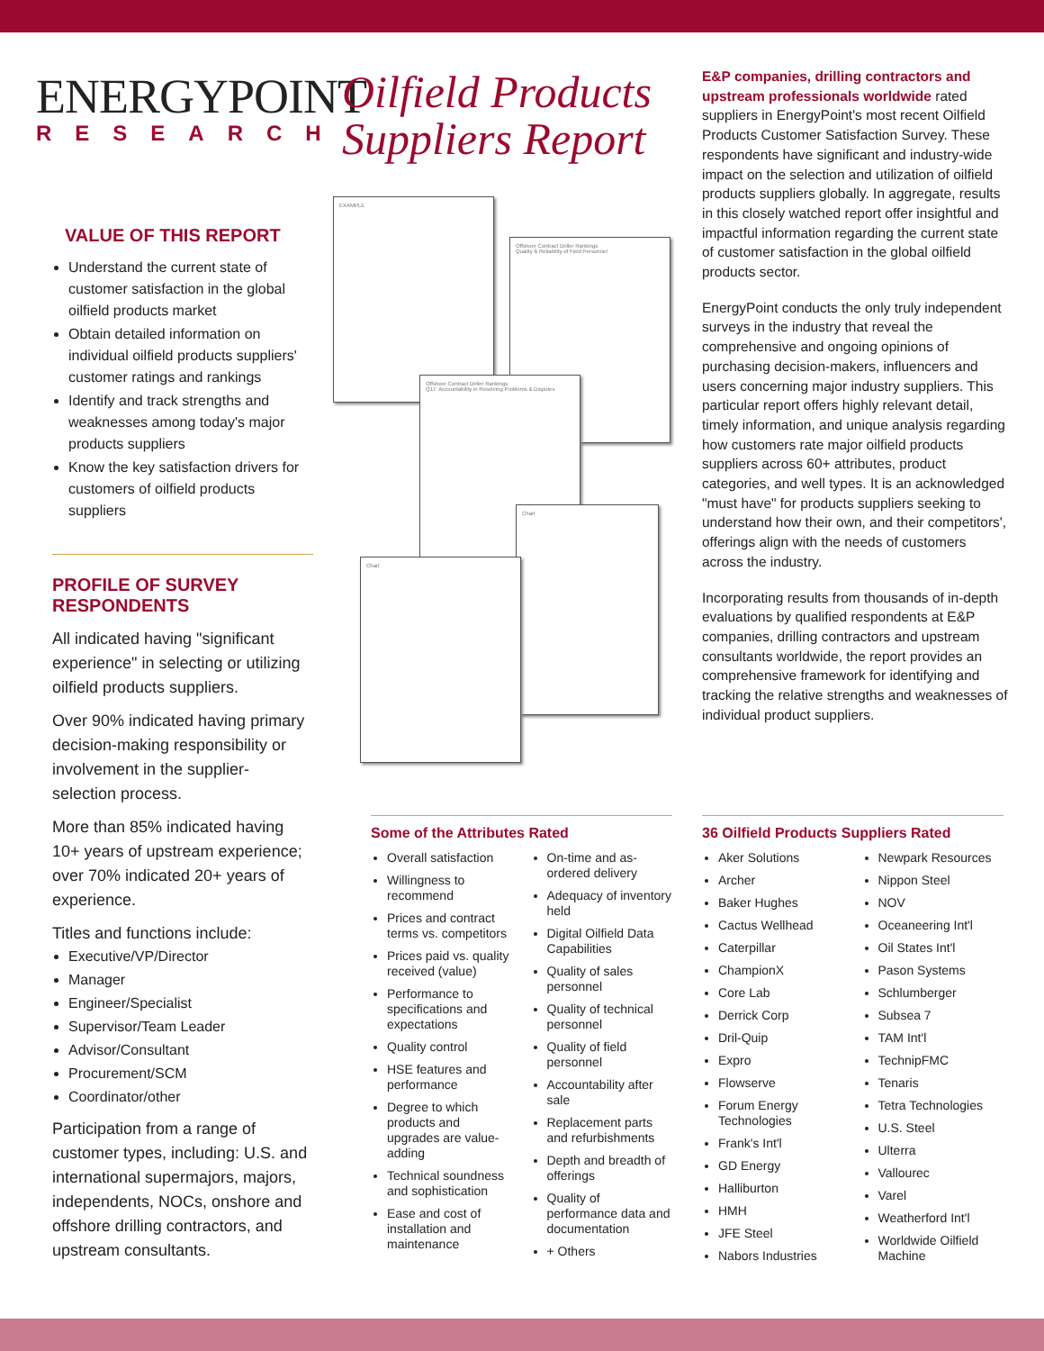ENERGYPOINT
RESEARCH
Oilfield Products
Suppliers Report
VALUE OF THIS REPORT
Understand the current state of customer satisfaction in the global oilfield products market
Obtain detailed information on individual oilfield products suppliers' customer ratings and rankings
Identify and track strengths and weaknesses among today's major products suppliers
Know the key satisfaction drivers for customers of oilfield products suppliers
PROFILE OF SURVEY RESPONDENTS
All indicated having "significant experience" in selecting or utilizing oilfield products suppliers.
Over 90% indicated having primary decision-making responsibility or involvement in the supplier-selection process.
More than 85% indicated having 10+ years of upstream experience; over 70% indicated 20+ years of experience.
Titles and functions include:
Executive/VP/Director
Manager
Engineer/Specialist
Supervisor/Team Leader
Advisor/Consultant
Procurement/SCM
Coordinator/other
Participation from a range of customer types, including: U.S. and international supermajors, majors, independents, NOCs, onshore and offshore drilling contractors, and upstream consultants.
EXAMPLE
Offshore Contract Driller Rankings
Quality & Reliability of Field Personnel
Offshore Contract Driller Rankings
Q17: Accountability in Resolving Problems & Disputes
Chart
Chart
E&P companies, drilling contractors and upstream professionals worldwide rated suppliers in EnergyPoint's most recent Oilfield Products Customer Satisfaction Survey. These respondents have significant and industry-wide impact on the selection and utilization of oilfield products suppliers globally. In aggregate, results in this closely watched report offer insightful and impactful information regarding the current state of customer satisfaction in the global oilfield products sector.
EnergyPoint conducts the only truly independent surveys in the industry that reveal the comprehensive and ongoing opinions of purchasing decision-makers, influencers and users concerning major industry suppliers. This particular report offers highly relevant detail, timely information, and unique analysis regarding how customers rate major oilfield products suppliers across 60+ attributes, product categories, and well types. It is an acknowledged "must have" for products suppliers seeking to understand how their own, and their competitors', offerings align with the needs of customers across the industry.
Incorporating results from thousands of in-depth evaluations by qualified respondents at E&P companies, drilling contractors and upstream consultants worldwide, the report provides an comprehensive framework for identifying and tracking the relative strengths and weaknesses of individual product suppliers.
Some of the Attributes Rated
Overall satisfaction
Willingness to recommend
Prices and contract terms vs. competitors
Prices paid vs. quality received (value)
Performance to specifications and expectations
Quality control
HSE features and performance
Degree to which products and upgrades are value-adding
Technical soundness and sophistication
Ease and cost of installation and maintenance
On-time and as-ordered delivery
Adequacy of inventory held
Digital Oilfield Data Capabilities
Quality of sales personnel
Quality of technical personnel
Quality of field personnel
Accountability after sale
Replacement parts and refurbishments
Depth and breadth of offerings
Quality of performance data and documentation
+ Others
36 Oilfield Products Suppliers Rated
Aker Solutions
Archer
Baker Hughes
Cactus Wellhead
Caterpillar
ChampionX
Core Lab
Derrick Corp
Dril-Quip
Expro
Flowserve
Forum Energy Technologies
Frank's Int'l
GD Energy
Halliburton
HMH
JFE Steel
Nabors Industries
Newpark Resources
Nippon Steel
NOV
Oceaneering Int'l
Oil States Int'l
Pason Systems
Schlumberger
Subsea 7
TAM Int'l
TechnipFMC
Tenaris
Tetra Technologies
U.S. Steel
Ulterra
Vallourec
Varel
Weatherford Int'l
Worldwide Oilfield Machine